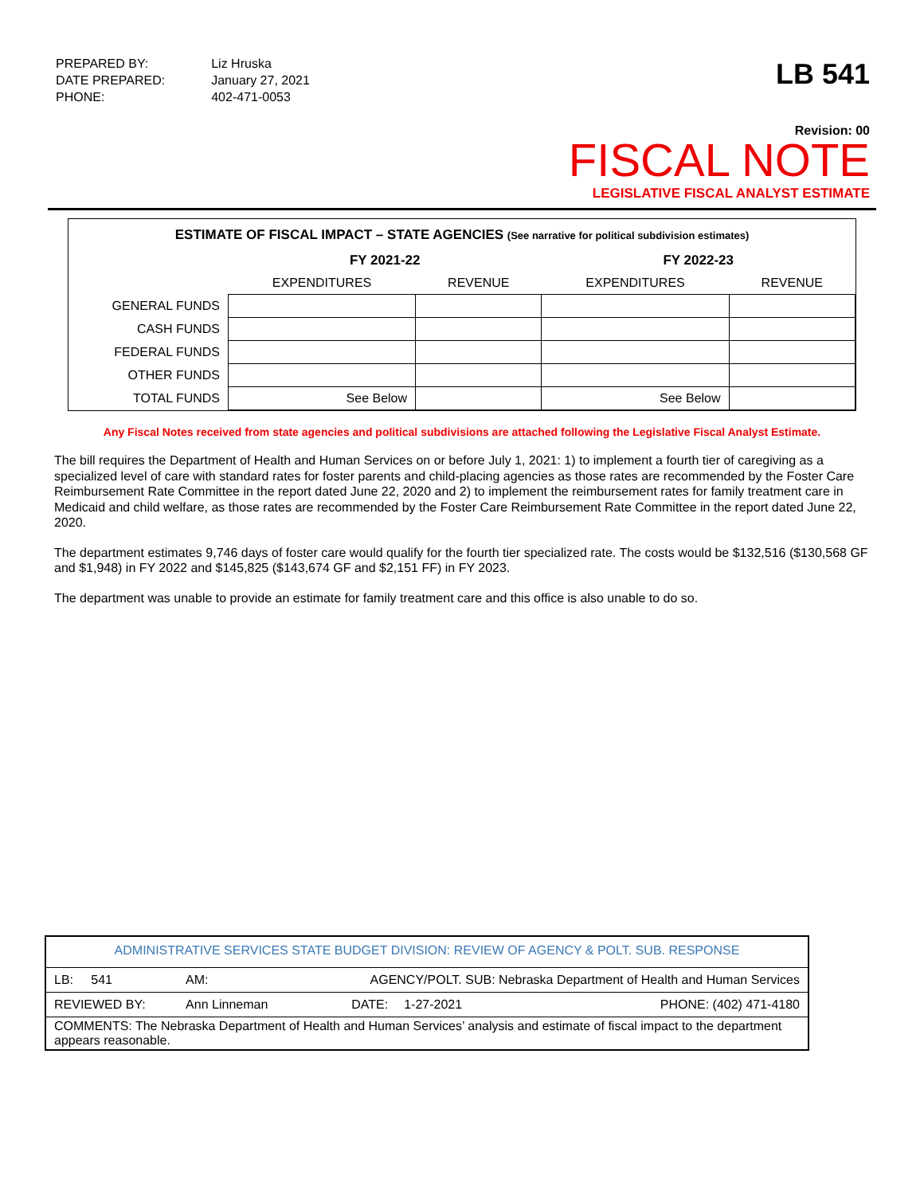| PREPARED BY: | Liz Hruska |
| DATE PREPARED: | January 27, 2021 |
| PHONE: | 402-471-0053 |
LB 541
Revision: 00
FISCAL NOTE
LEGISLATIVE FISCAL ANALYST ESTIMATE
ESTIMATE OF FISCAL IMPACT – STATE AGENCIES (See narrative for political subdivision estimates)
| | FY 2021-22 | | FY 2022-23 | |
| --- | --- | --- | --- | --- |
| | EXPENDITURES | REVENUE | EXPENDITURES | REVENUE |
| GENERAL FUNDS | | | | |
| CASH FUNDS | | | | |
| FEDERAL FUNDS | | | | |
| OTHER FUNDS | | | | |
| TOTAL FUNDS | See Below | | See Below | |
Any Fiscal Notes received from state agencies and political subdivisions are attached following the Legislative Fiscal Analyst Estimate.
The bill requires the Department of Health and Human Services on or before July 1, 2021: 1) to implement a fourth tier of caregiving as a specialized level of care with standard rates for foster parents and child-placing agencies as those rates are recommended by the Foster Care Reimbursement Rate Committee in the report dated June 22, 2020 and 2) to implement the reimbursement rates for family treatment care in Medicaid and child welfare, as those rates are recommended by the Foster Care Reimbursement Rate Committee in the report dated June 22, 2020.
The department estimates 9,746 days of foster care would qualify for the fourth tier specialized rate. The costs would be $132,516 ($130,568 GF and $1,948) in FY 2022 and $145,825 ($143,674 GF and $2,151 FF) in FY 2023.
The department was unable to provide an estimate for family treatment care and this office is also unable to do so.
| ADMINISTRATIVE SERVICES STATE BUDGET DIVISION: REVIEW OF AGENCY & POLT. SUB. RESPONSE | | | | |
| LB: 541 | AM: | AGENCY/POLT. SUB: Nebraska Department of Health and Human Services | | |
| REVIEWED BY: | Ann Linneman | DATE: | 1-27-2021 | PHONE: (402) 471-4180 |
| COMMENTS: The Nebraska Department of Health and Human Services’ analysis and estimate of fiscal impact to the department appears reasonable. | | | | |